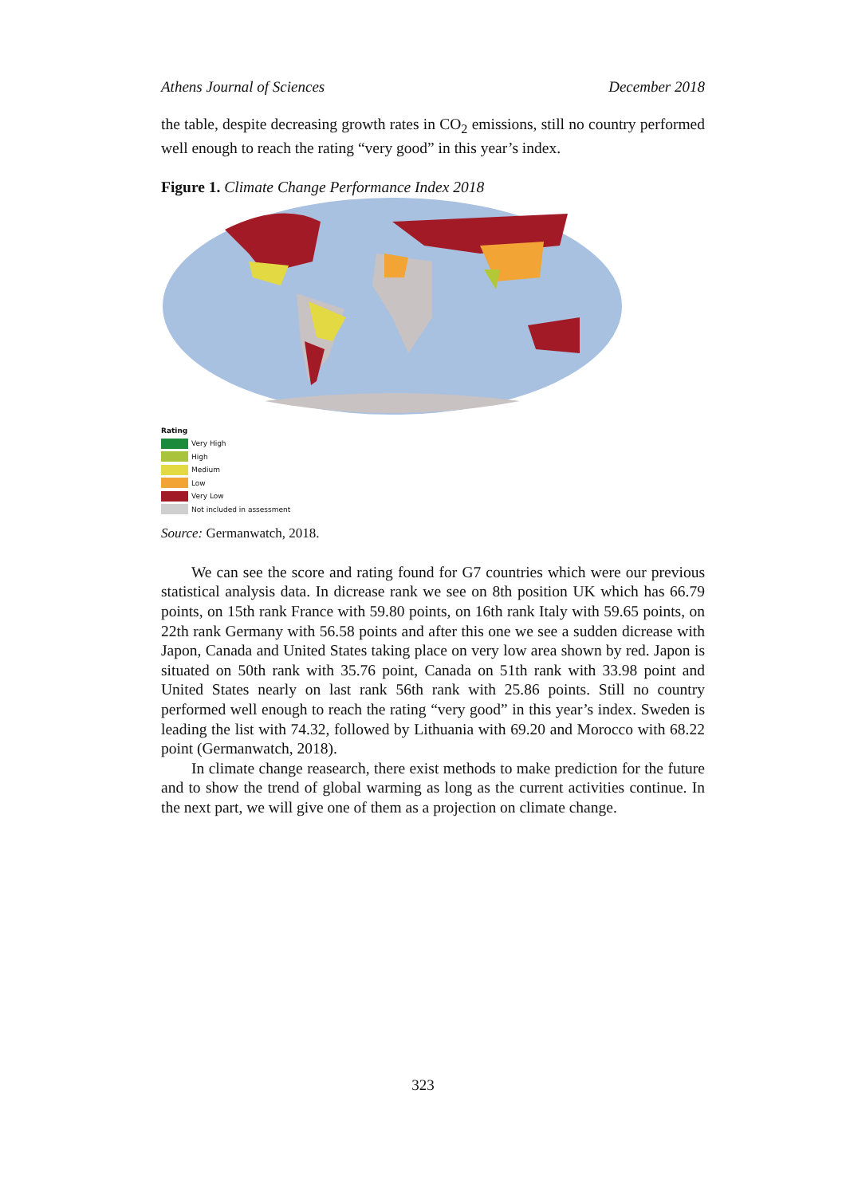Athens Journal of Sciences December 2018
the table, despite decreasing growth rates in CO<sub>2</sub> emissions, still no country performed well enough to reach the rating “very good” in this year’s index.
Figure 1. Climate Change Performance Index 2018
Rating
Very High
High
Medium
Low
Very Low
Not included in assessment
Source: Germanwatch, 2018.
We can see the score and rating found for G7 countries which were our previous statistical analysis data. In dicrease rank we see on 8th position UK which has 66.79 points, on 15th rank France with 59.80 points, on 16th rank Italy with 59.65 points, on 22th rank Germany with 56.58 points and after this one we see a sudden dicrease with Japon, Canada and United States taking place on very low area shown by red. Japon is situated on 50th rank with 35.76 point, Canada on 51th rank with 33.98 point and United States nearly on last rank 56th rank with 25.86 points. Still no country performed well enough to reach the rating “very good” in this year’s index. Sweden is leading the list with 74.32, followed by Lithuania with 69.20 and Morocco with 68.22 point (Germanwatch, 2018).
In climate change reasearch, there exist methods to make prediction for the future and to show the trend of global warming as long as the current activities continue. In the next part, we will give one of them as a projection on climate change.
323